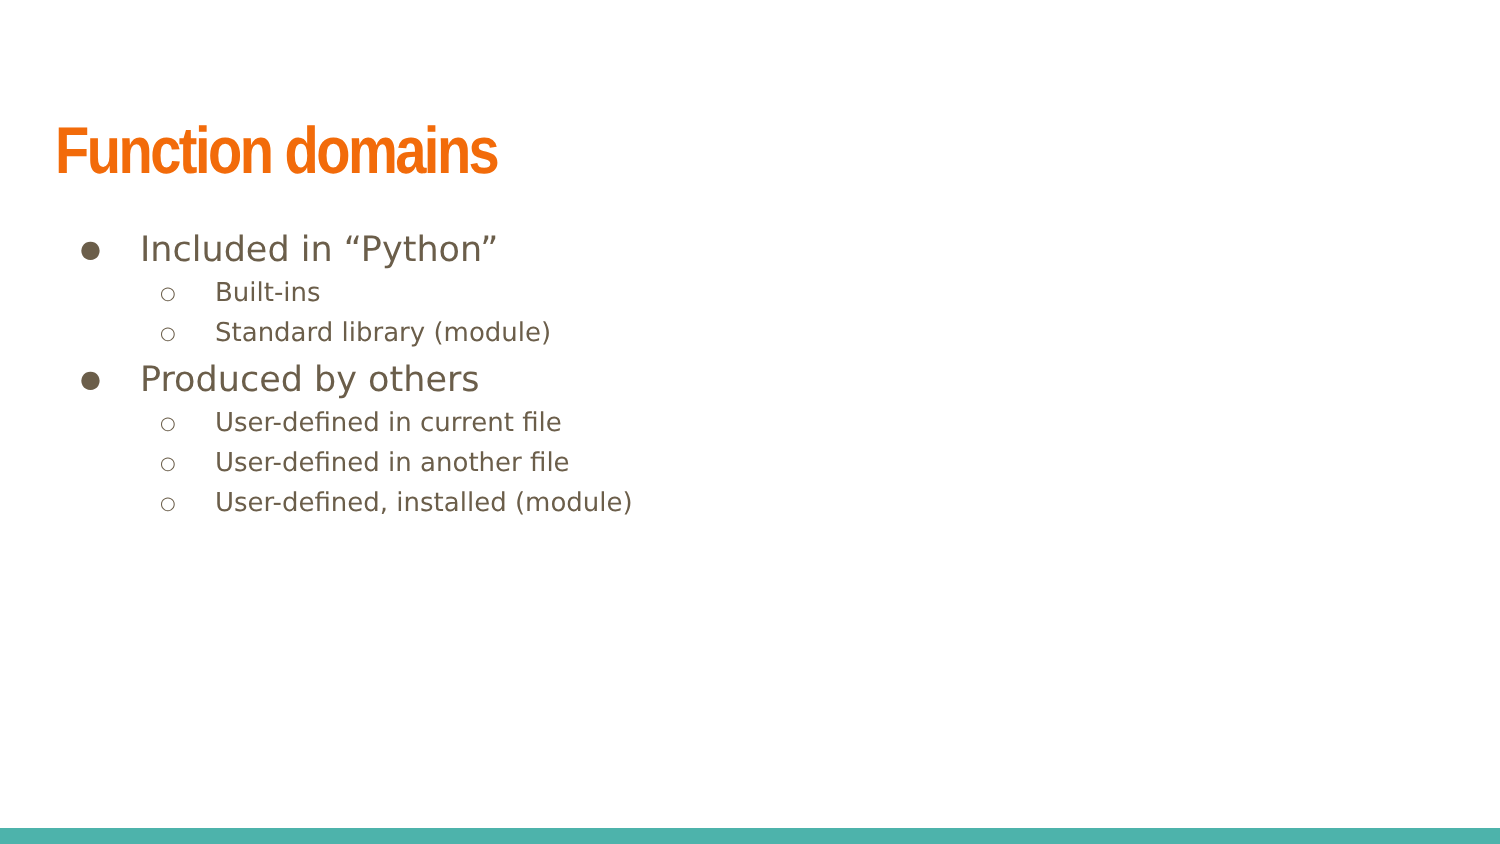Function domains
● Included in “Python”
○ Built-ins
○ Standard library (module)
● Produced by others
○ User-defined in current file
○ User-defined in another file
○ User-defined, installed (module)